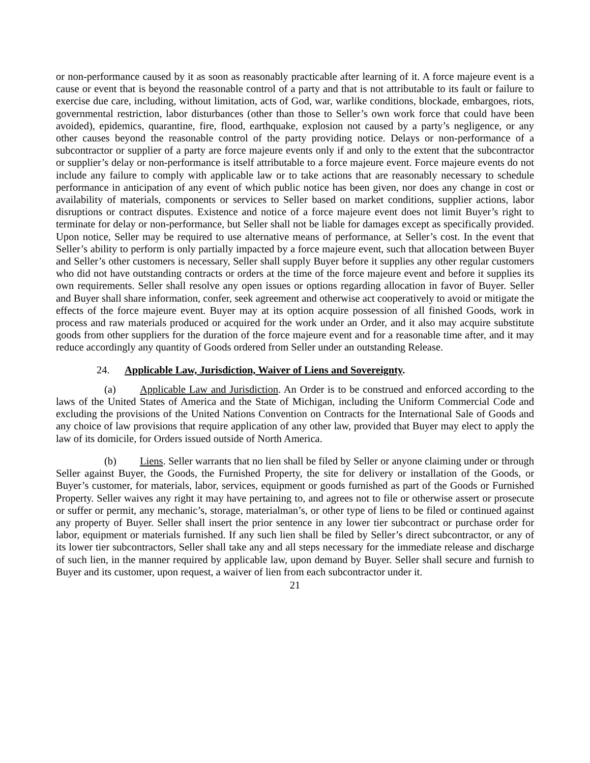or non-performance caused by it as soon as reasonably practicable after learning of it. A force majeure event is a cause or event that is beyond the reasonable control of a party and that is not attributable to its fault or failure to exercise due care, including, without limitation, acts of God, war, warlike conditions, blockade, embargoes, riots, governmental restriction, labor disturbances (other than those to Seller’s own work force that could have been avoided), epidemics, quarantine, fire, flood, earthquake, explosion not caused by a party’s negligence, or any other causes beyond the reasonable control of the party providing notice. Delays or non-performance of a subcontractor or supplier of a party are force majeure events only if and only to the extent that the subcontractor or supplier’s delay or non-performance is itself attributable to a force majeure event. Force majeure events do not include any failure to comply with applicable law or to take actions that are reasonably necessary to schedule performance in anticipation of any event of which public notice has been given, nor does any change in cost or availability of materials, components or services to Seller based on market conditions, supplier actions, labor disruptions or contract disputes. Existence and notice of a force majeure event does not limit Buyer’s right to terminate for delay or non-performance, but Seller shall not be liable for damages except as specifically provided. Upon notice, Seller may be required to use alternative means of performance, at Seller’s cost. In the event that Seller’s ability to perform is only partially impacted by a force majeure event, such that allocation between Buyer and Seller’s other customers is necessary, Seller shall supply Buyer before it supplies any other regular customers who did not have outstanding contracts or orders at the time of the force majeure event and before it supplies its own requirements. Seller shall resolve any open issues or options regarding allocation in favor of Buyer. Seller and Buyer shall share information, confer, seek agreement and otherwise act cooperatively to avoid or mitigate the effects of the force majeure event. Buyer may at its option acquire possession of all finished Goods, work in process and raw materials produced or acquired for the work under an Order, and it also may acquire substitute goods from other suppliers for the duration of the force majeure event and for a reasonable time after, and it may reduce accordingly any quantity of Goods ordered from Seller under an outstanding Release.
24. Applicable Law, Jurisdiction, Waiver of Liens and Sovereignty.
(a) Applicable Law and Jurisdiction. An Order is to be construed and enforced according to the laws of the United States of America and the State of Michigan, including the Uniform Commercial Code and excluding the provisions of the United Nations Convention on Contracts for the International Sale of Goods and any choice of law provisions that require application of any other law, provided that Buyer may elect to apply the law of its domicile, for Orders issued outside of North America.
(b) Liens. Seller warrants that no lien shall be filed by Seller or anyone claiming under or through Seller against Buyer, the Goods, the Furnished Property, the site for delivery or installation of the Goods, or Buyer’s customer, for materials, labor, services, equipment or goods furnished as part of the Goods or Furnished Property. Seller waives any right it may have pertaining to, and agrees not to file or otherwise assert or prosecute or suffer or permit, any mechanic’s, storage, materialman’s, or other type of liens to be filed or continued against any property of Buyer. Seller shall insert the prior sentence in any lower tier subcontract or purchase order for labor, equipment or materials furnished. If any such lien shall be filed by Seller’s direct subcontractor, or any of its lower tier subcontractors, Seller shall take any and all steps necessary for the immediate release and discharge of such lien, in the manner required by applicable law, upon demand by Buyer. Seller shall secure and furnish to Buyer and its customer, upon request, a waiver of lien from each subcontractor under it.
21